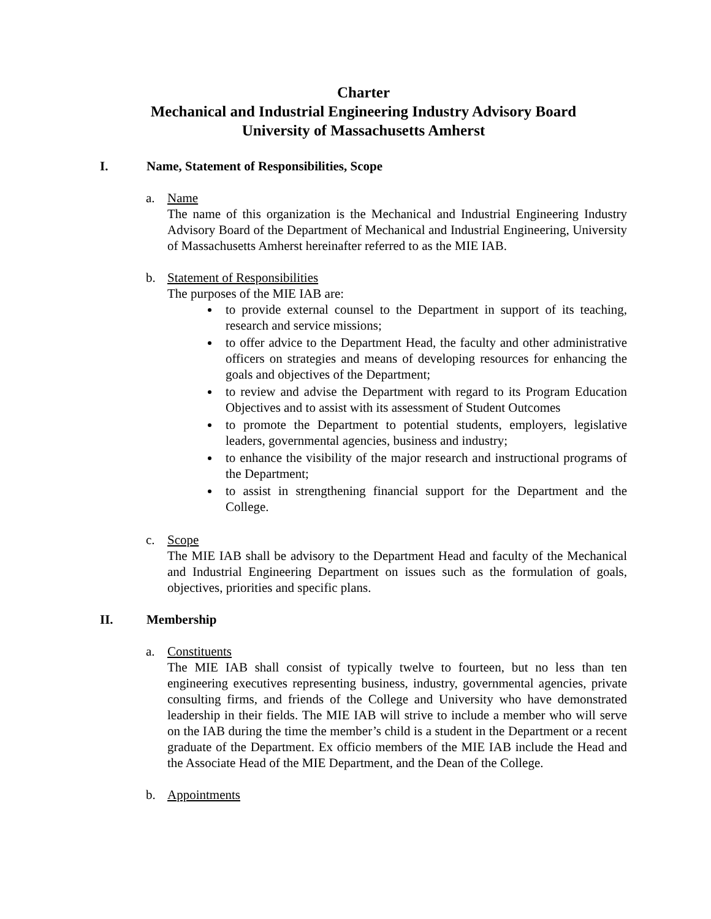Charter
Mechanical and Industrial Engineering Industry Advisory Board
University of Massachusetts Amherst
I. Name, Statement of Responsibilities, Scope
a. Name
The name of this organization is the Mechanical and Industrial Engineering Industry Advisory Board of the Department of Mechanical and Industrial Engineering, University of Massachusetts Amherst hereinafter referred to as the MIE IAB.
b. Statement of Responsibilities
The purposes of the MIE IAB are:
to provide external counsel to the Department in support of its teaching, research and service missions;
to offer advice to the Department Head, the faculty and other administrative officers on strategies and means of developing resources for enhancing the goals and objectives of the Department;
to review and advise the Department with regard to its Program Education Objectives and to assist with its assessment of Student Outcomes
to promote the Department to potential students, employers, legislative leaders, governmental agencies, business and industry;
to enhance the visibility of the major research and instructional programs of the Department;
to assist in strengthening financial support for the Department and the College.
c. Scope
The MIE IAB shall be advisory to the Department Head and faculty of the Mechanical and Industrial Engineering Department on issues such as the formulation of goals, objectives, priorities and specific plans.
II. Membership
a. Constituents
The MIE IAB shall consist of typically twelve to fourteen, but no less than ten engineering executives representing business, industry, governmental agencies, private consulting firms, and friends of the College and University who have demonstrated leadership in their fields. The MIE IAB will strive to include a member who will serve on the IAB during the time the member’s child is a student in the Department or a recent graduate of the Department. Ex officio members of the MIE IAB include the Head and the Associate Head of the MIE Department, and the Dean of the College.
b. Appointments